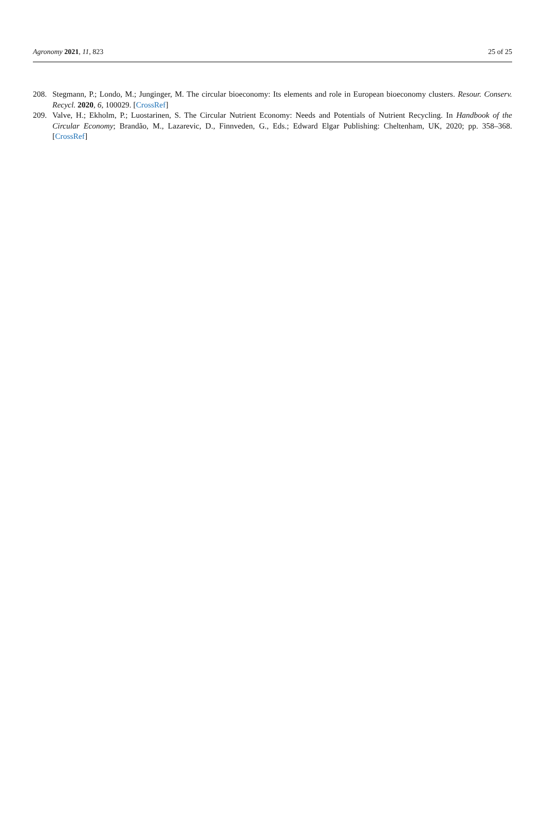Agronomy 2021, 11, 823 25 of 25
208. Stegmann, P.; Londo, M.; Junginger, M. The circular bioeconomy: Its elements and role in European bioeconomy clusters. Resour. Conserv. Recycl. 2020, 6, 100029. [CrossRef]
209. Valve, H.; Ekholm, P.; Luostarinen, S. The Circular Nutrient Economy: Needs and Potentials of Nutrient Recycling. In Handbook of the Circular Economy; Brandão, M., Lazarevic, D., Finnveden, G., Eds.; Edward Elgar Publishing: Cheltenham, UK, 2020; pp. 358–368. [CrossRef]